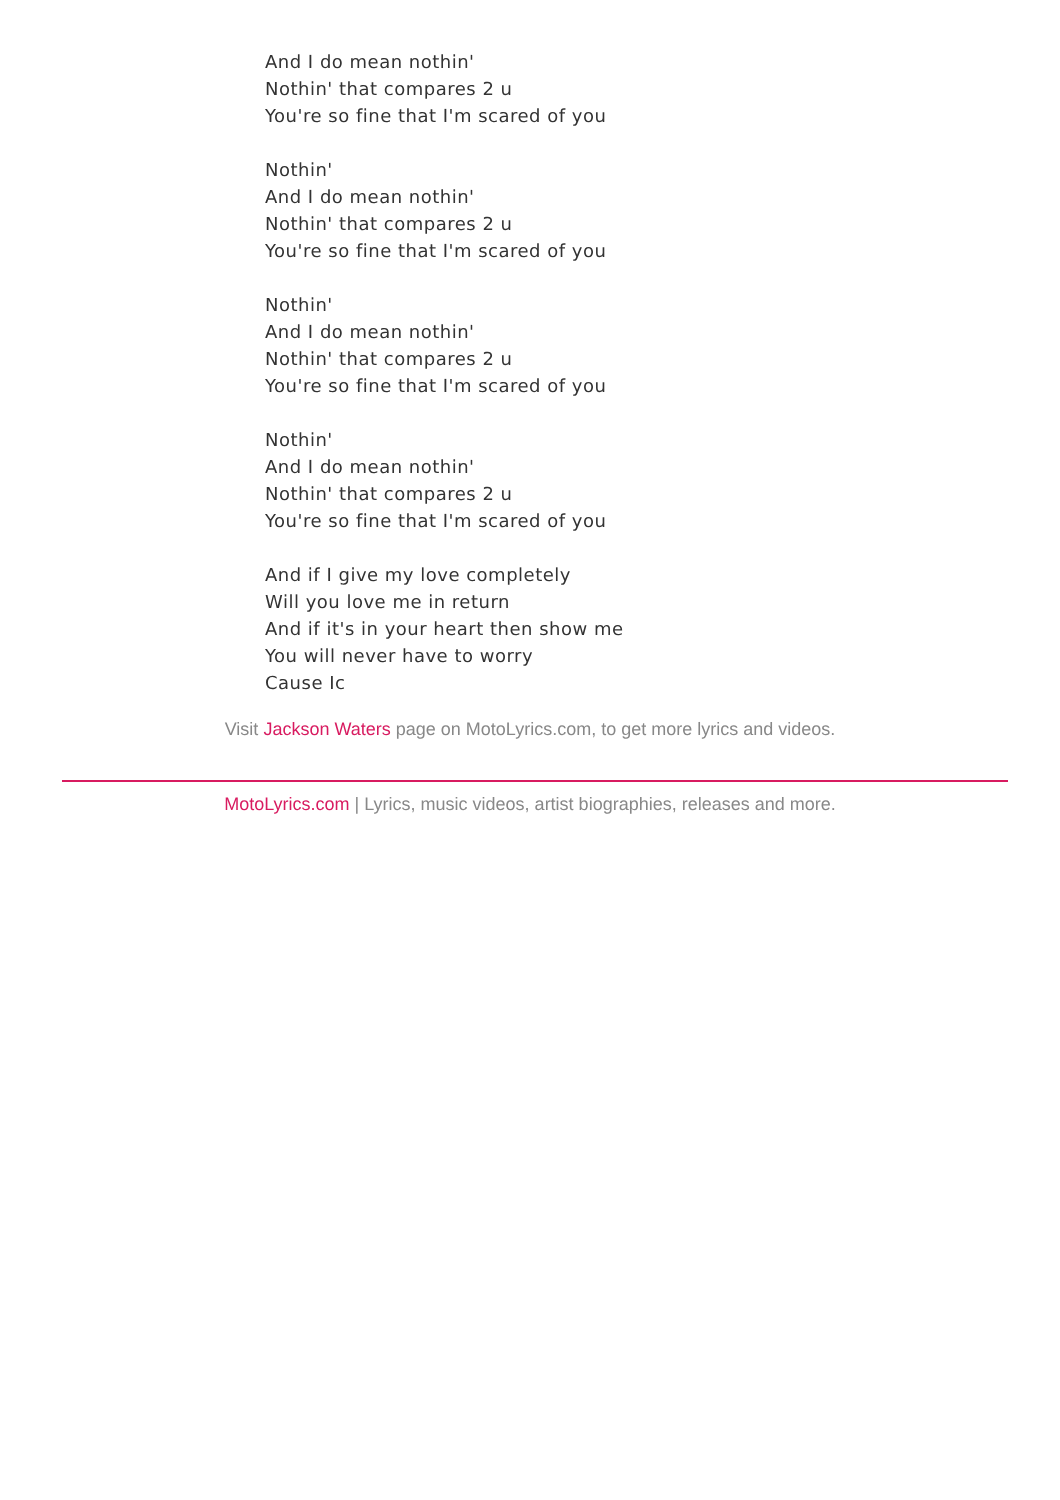And I do mean nothin'
Nothin' that compares 2 u
You're so fine that I'm scared of you
Nothin'
And I do mean nothin'
Nothin' that compares 2 u
You're so fine that I'm scared of you
Nothin'
And I do mean nothin'
Nothin' that compares 2 u
You're so fine that I'm scared of you
Nothin'
And I do mean nothin'
Nothin' that compares 2 u
You're so fine that I'm scared of you
And if I give my love completely
Will you love me in return
And if it's in your heart then show me
You will never have to worry
Cause Ic
Visit Jackson Waters page on MotoLyrics.com, to get more lyrics and videos.
MotoLyrics.com | Lyrics, music videos, artist biographies, releases and more.